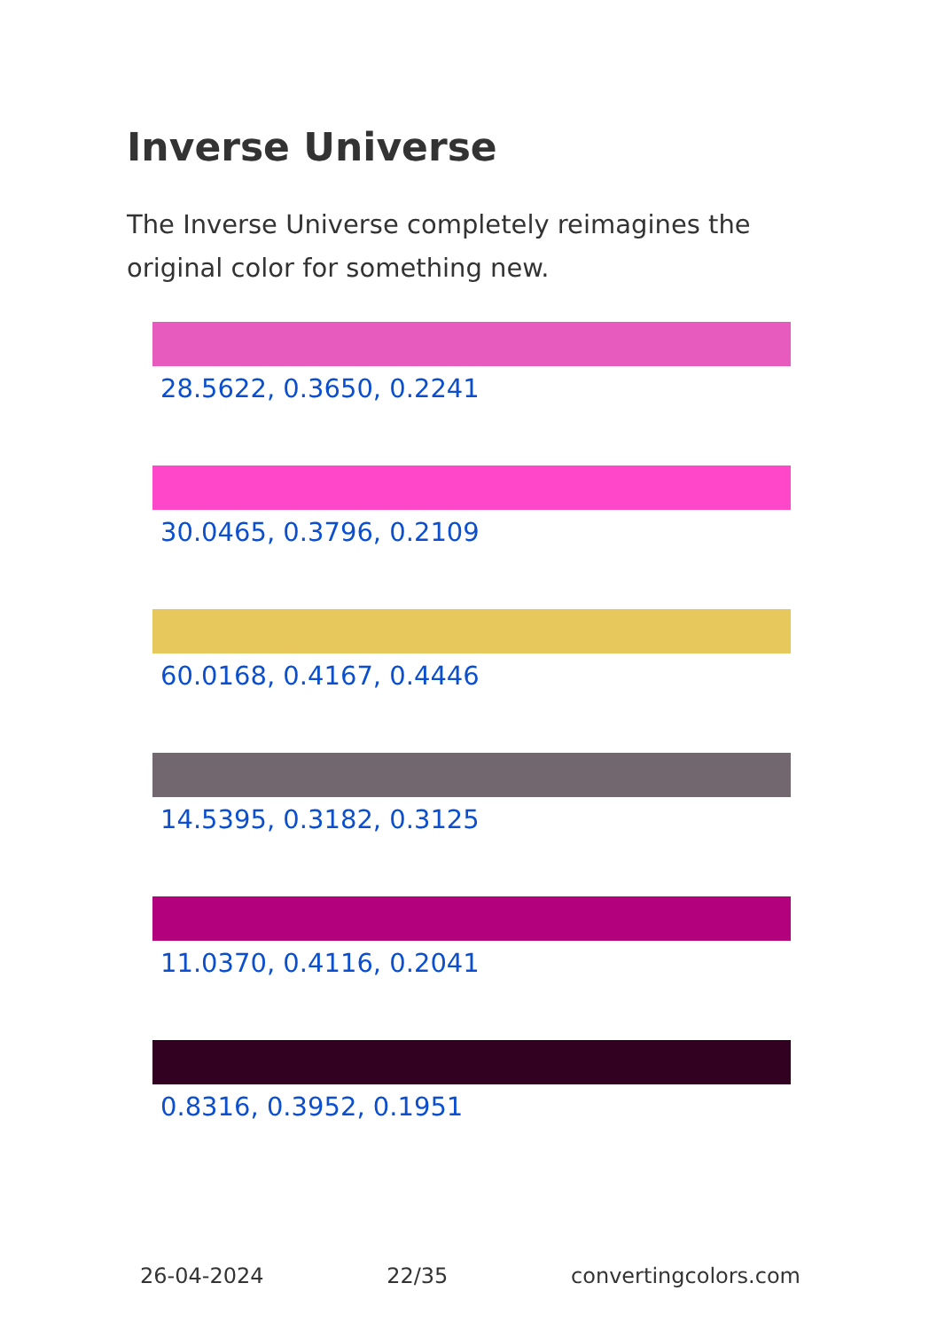Inverse Universe
The Inverse Universe completely reimagines the original color for something new.
28.5622, 0.3650, 0.2241
30.0465, 0.3796, 0.2109
60.0168, 0.4167, 0.4446
14.5395, 0.3182, 0.3125
11.0370, 0.4116, 0.2041
0.8316, 0.3952, 0.1951
26-04-2024 22/35 convertingcolors.com